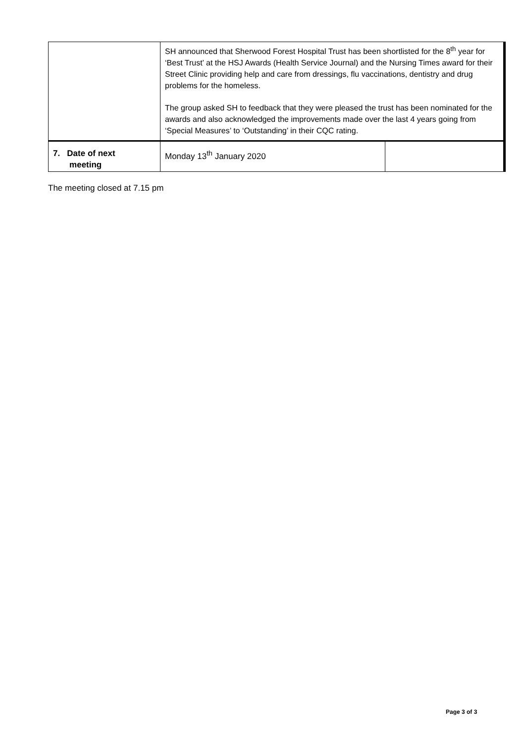| | SH announced that Sherwood Forest Hospital Trust has been shortlisted for the 8<sup>th</sup> year for ‘Best Trust’ at the HSJ Awards (Health Service Journal) and the Nursing Times award for their Street Clinic providing help and care from dressings, flu vaccinations, dentistry and drug problems for the homeless. The group asked SH to feedback that they were pleased the trust has been nominated for the awards and also acknowledged the improvements made over the last 4 years going from ‘Special Measures’ to ‘Outstanding’ in their CQC rating. | |
| 7. Date of next meeting | Monday 13<sup>th</sup> January 2020 | |
The meeting closed at 7.15 pm
Page 3 of 3